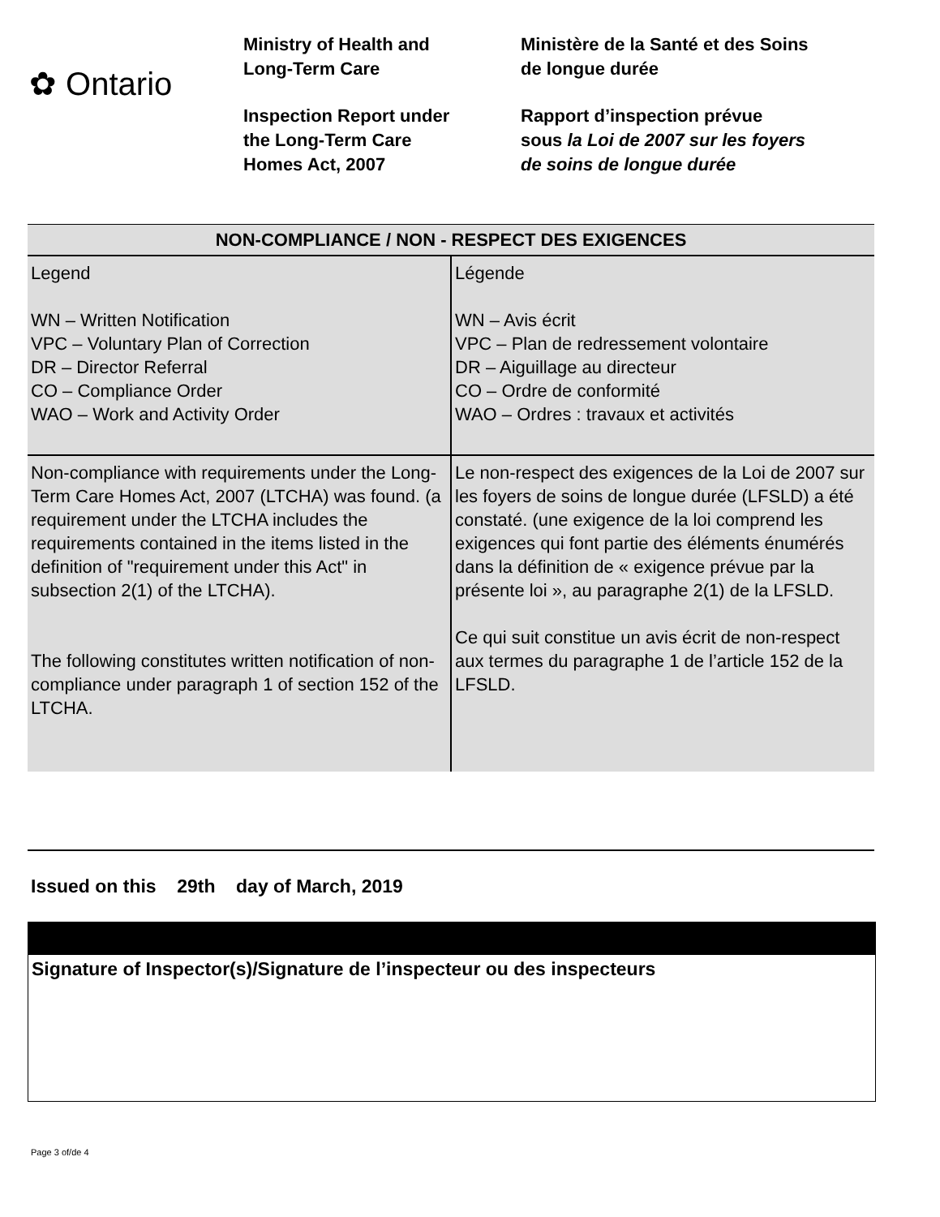✿ Ontario
Ministry of Health and
Long-Term Care
Inspection Report under
the Long-Term Care
Homes Act, 2007
Ministère de la Santé et des Soins
de longue durée
Rapport d’inspection prévue
sous la Loi de 2007 sur les foyers
de soins de longue durée
| NON-COMPLIANCE / NON - RESPECT DES EXIGENCES | |
| --- | --- |
| Legend WN – Written Notification VPC – Voluntary Plan of Correction DR – Director Referral CO – Compliance Order WAO – Work and Activity Order | Légende WN – Avis écrit VPC – Plan de redressement volontaire DR – Aiguillage au directeur CO – Ordre de conformité WAO – Ordres : travaux et activités |
| Non-compliance with requirements under the Long-Term Care Homes Act, 2007 (LTCHA) was found. (a requirement under the LTCHA includes the requirements contained in the items listed in the definition of "requirement under this Act" in subsection 2(1) of the LTCHA). The following constitutes written notification of non-compliance under paragraph 1 of section 152 of the LTCHA. | Le non-respect des exigences de la Loi de 2007 sur les foyers de soins de longue durée (LFSLD) a été constaté. (une exigence de la loi comprend les exigences qui font partie des éléments énumérés dans la définition de « exigence prévue par la présente loi », au paragraphe 2(1) de la LFSLD. Ce qui suit constitue un avis écrit de non-respect aux termes du paragraphe 1 de l’article 152 de la LFSLD. |
Issued on this 29th day of March, 2019
Signature of Inspector(s)/Signature de l’inspecteur ou des inspecteurs
Page 3 of/de 4